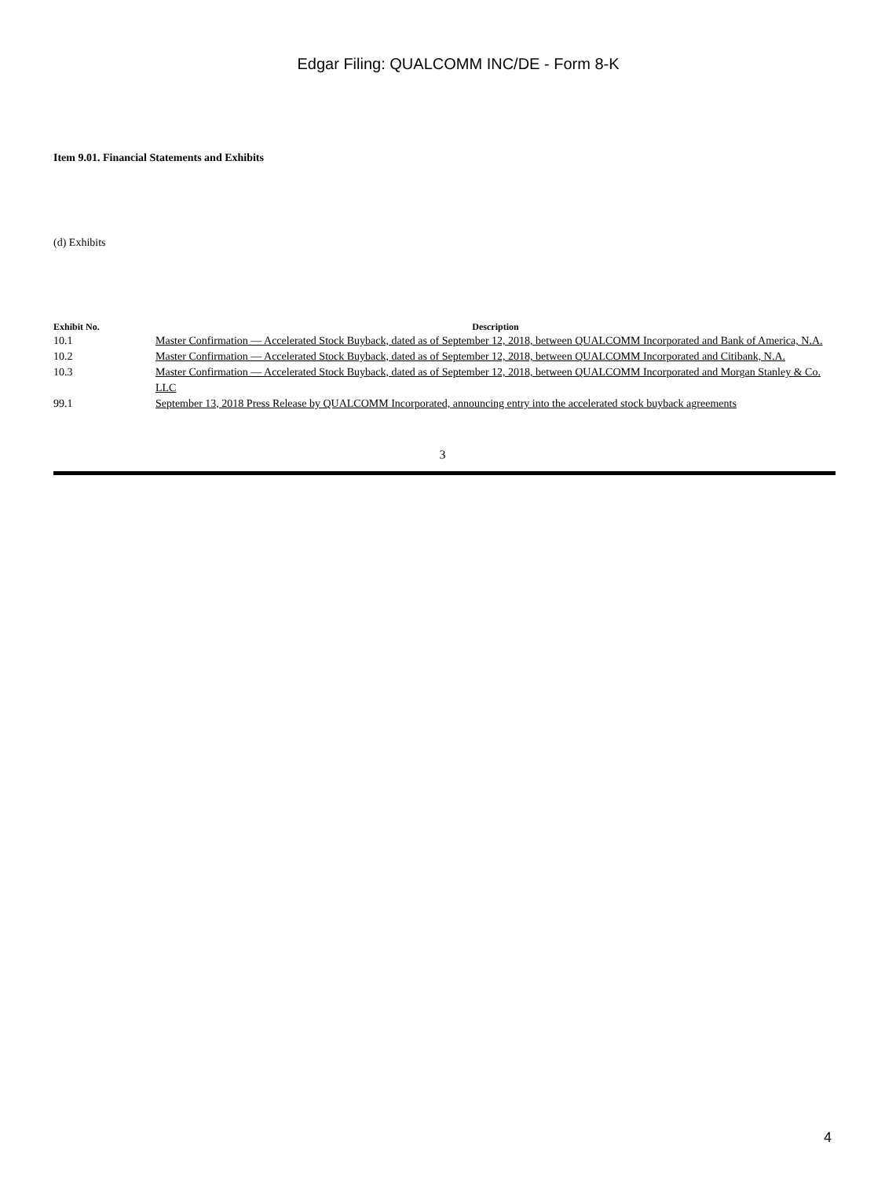Edgar Filing: QUALCOMM INC/DE - Form 8-K
Item 9.01. Financial Statements and Exhibits
(d) Exhibits
| Exhibit No. | Description |
| --- | --- |
| 10.1 | Master Confirmation — Accelerated Stock Buyback, dated as of September 12, 2018, between QUALCOMM Incorporated and Bank of America, N.A. |
| 10.2 | Master Confirmation — Accelerated Stock Buyback, dated as of September 12, 2018, between QUALCOMM Incorporated and Citibank, N.A. |
| 10.3 | Master Confirmation — Accelerated Stock Buyback, dated as of September 12, 2018, between QUALCOMM Incorporated and Morgan Stanley & Co. LLC |
| 99.1 | September 13, 2018 Press Release by QUALCOMM Incorporated, announcing entry into the accelerated stock buyback agreements |
3
4